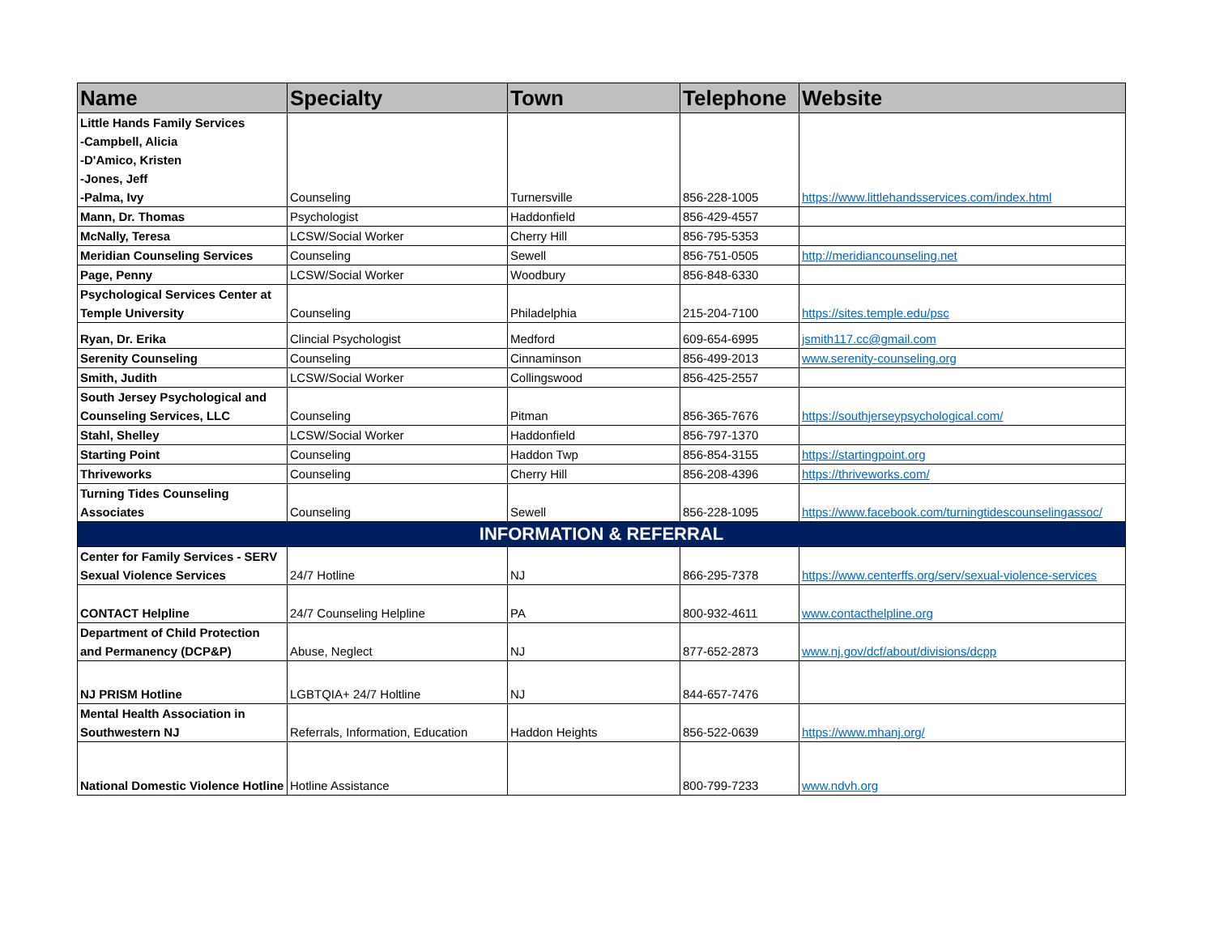| Name | Specialty | Town | Telephone | Website |
| --- | --- | --- | --- | --- |
| Little Hands Family Services -Campbell, Alicia -D'Amico, Kristen -Jones, Jeff -Palma, Ivy | Counseling | Turnersville | 856-228-1005 | https://www.littlehandsservices.com/index.html |
| Mann, Dr. Thomas | Psychologist | Haddonfield | 856-429-4557 | |
| McNally, Teresa | LCSW/Social Worker | Cherry Hill | 856-795-5353 | |
| Meridian Counseling Services | Counseling | Sewell | 856-751-0505 | http://meridiancounseling.net |
| Page, Penny | LCSW/Social Worker | Woodbury | 856-848-6330 | |
| Psychological Services Center at Temple University | Counseling | Philadelphia | 215-204-7100 | https://sites.temple.edu/psc |
| Ryan, Dr. Erika | Clincial Psychologist | Medford | 609-654-6995 | jsmith117.cc@gmail.com |
| Serenity Counseling | Counseling | Cinnaminson | 856-499-2013 | www.serenity-counseling.org |
| Smith, Judith | LCSW/Social Worker | Collingswood | 856-425-2557 | |
| South Jersey Psychological and Counseling Services, LLC | Counseling | Pitman | 856-365-7676 | https://southjerseypsychological.com/ |
| Stahl, Shelley | LCSW/Social Worker | Haddonfield | 856-797-1370 | |
| Starting Point | Counseling | Haddon Twp | 856-854-3155 | https://startingpoint.org |
| Thriveworks | Counseling | Cherry Hill | 856-208-4396 | https://thriveworks.com/ |
| Turning Tides Counseling Associates | Counseling | Sewell | 856-228-1095 | https://www.facebook.com/turningtidescounselingassoc/ |
| INFORMATION & REFERRAL | | | | |
| Center for Family Services - SERV Sexual Violence Services | 24/7 Hotline | NJ | 866-295-7378 | https://www.centerffs.org/serv/sexual-violence-services |
| CONTACT Helpline | 24/7 Counseling Helpline | PA | 800-932-4611 | www.contacthelpline.org |
| Department of Child Protection and Permanency (DCP&P) | Abuse, Neglect | NJ | 877-652-2873 | www.nj.gov/dcf/about/divisions/dcpp |
| NJ PRISM Hotline | LGBTQIA+ 24/7 Holtline | NJ | 844-657-7476 | |
| Mental Health Association in Southwestern NJ | Referrals, Information, Education | Haddon Heights | 856-522-0639 | https://www.mhanj.org/ |
| National Domestic Violence Hotline | Hotline Assistance | | 800-799-7233 | www.ndvh.org |